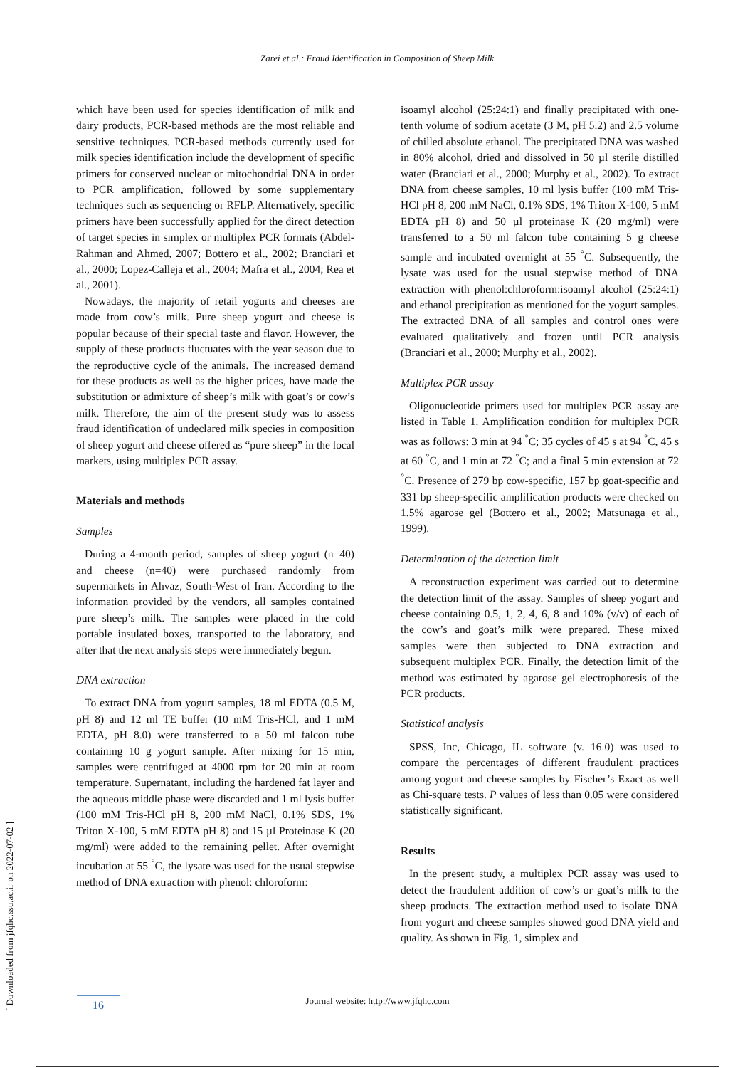Zarei et al.: Fraud Identification in Composition of Sheep Milk
[ Downloaded from jfqhc.ssu.ac.ir on 2022-07-02 ]
which have been used for species identification of milk and dairy products, PCR-based methods are the most reliable and sensitive techniques. PCR-based methods currently used for milk species identification include the development of specific primers for conserved nuclear or mitochondrial DNA in order to PCR amplification, followed by some supplementary techniques such as sequencing or RFLP. Alternatively, specific primers have been successfully applied for the direct detection of target species in simplex or multiplex PCR formats (Abdel-Rahman and Ahmed, 2007; Bottero et al., 2002; Branciari et al., 2000; Lopez-Calleja et al., 2004; Mafra et al., 2004; Rea et al., 2001).
Nowadays, the majority of retail yogurts and cheeses are made from cow’s milk. Pure sheep yogurt and cheese is popular because of their special taste and flavor. However, the supply of these products fluctuates with the year season due to the reproductive cycle of the animals. The increased demand for these products as well as the higher prices, have made the substitution or admixture of sheep’s milk with goat’s or cow’s milk. Therefore, the aim of the present study was to assess fraud identification of undeclared milk species in composition of sheep yogurt and cheese offered as “pure sheep” in the local markets, using multiplex PCR assay.
Materials and methods
Samples
During a 4-month period, samples of sheep yogurt (n=40) and cheese (n=40) were purchased randomly from supermarkets in Ahvaz, South-West of Iran. According to the information provided by the vendors, all samples contained pure sheep’s milk. The samples were placed in the cold portable insulated boxes, transported to the laboratory, and after that the next analysis steps were immediately begun.
DNA extraction
To extract DNA from yogurt samples, 18 ml EDTA (0.5 M, pH 8) and 12 ml TE buffer (10 mM Tris-HCl, and 1 mM EDTA, pH 8.0) were transferred to a 50 ml falcon tube containing 10 g yogurt sample. After mixing for 15 min, samples were centrifuged at 4000 rpm for 20 min at room temperature. Supernatant, including the hardened fat layer and the aqueous middle phase were discarded and 1 ml lysis buffer (100 mM Tris-HCl pH 8, 200 mM NaCl, 0.1% SDS, 1% Triton X-100, 5 mM EDTA pH 8) and 15 µl Proteinase K (20 mg/ml) were added to the remaining pellet. After overnight incubation at 55 <sup>°</sup>C, the lysate was used for the usual stepwise method of DNA extraction with phenol: chloroform:
isoamyl alcohol (25:24:1) and finally precipitated with one-tenth volume of sodium acetate (3 M, pH 5.2) and 2.5 volume of chilled absolute ethanol. The precipitated DNA was washed in 80% alcohol, dried and dissolved in 50 µl sterile distilled water (Branciari et al., 2000; Murphy et al., 2002). To extract DNA from cheese samples, 10 ml lysis buffer (100 mM Tris-HCl pH 8, 200 mM NaCl, 0.1% SDS, 1% Triton X-100, 5 mM EDTA pH 8) and 50 µl proteinase K (20 mg/ml) were transferred to a 50 ml falcon tube containing 5 g cheese sample and incubated overnight at 55 <sup>°</sup>C. Subsequently, the lysate was used for the usual stepwise method of DNA extraction with phenol:chloroform:isoamyl alcohol (25:24:1) and ethanol precipitation as mentioned for the yogurt samples. The extracted DNA of all samples and control ones were evaluated qualitatively and frozen until PCR analysis (Branciari et al., 2000; Murphy et al., 2002).
Multiplex PCR assay
Oligonucleotide primers used for multiplex PCR assay are listed in Table 1. Amplification condition for multiplex PCR was as follows: 3 min at 94 <sup>°</sup>C; 35 cycles of 45 s at 94 <sup>°</sup>C, 45 s at 60 <sup>°</sup>C, and 1 min at 72 <sup>°</sup>C; and a final 5 min extension at 72 <sup>°</sup>C. Presence of 279 bp cow-specific, 157 bp goat-specific and 331 bp sheep-specific amplification products were checked on 1.5% agarose gel (Bottero et al., 2002; Matsunaga et al., 1999).
Determination of the detection limit
A reconstruction experiment was carried out to determine the detection limit of the assay. Samples of sheep yogurt and cheese containing 0.5, 1, 2, 4, 6, 8 and 10% (v/v) of each of the cow’s and goat’s milk were prepared. These mixed samples were then subjected to DNA extraction and subsequent multiplex PCR. Finally, the detection limit of the method was estimated by agarose gel electrophoresis of the PCR products.
Statistical analysis
SPSS, Inc, Chicago, IL software (v. 16.0) was used to compare the percentages of different fraudulent practices among yogurt and cheese samples by Fischer’s Exact as well as Chi-square tests. P values of less than 0.05 were considered statistically significant.
Results
In the present study, a multiplex PCR assay was used to detect the fraudulent addition of cow’s or goat’s milk to the sheep products. The extraction method used to isolate DNA from yogurt and cheese samples showed good DNA yield and quality. As shown in Fig. 1, simplex and
16
Journal website: http://www.jfqhc.com